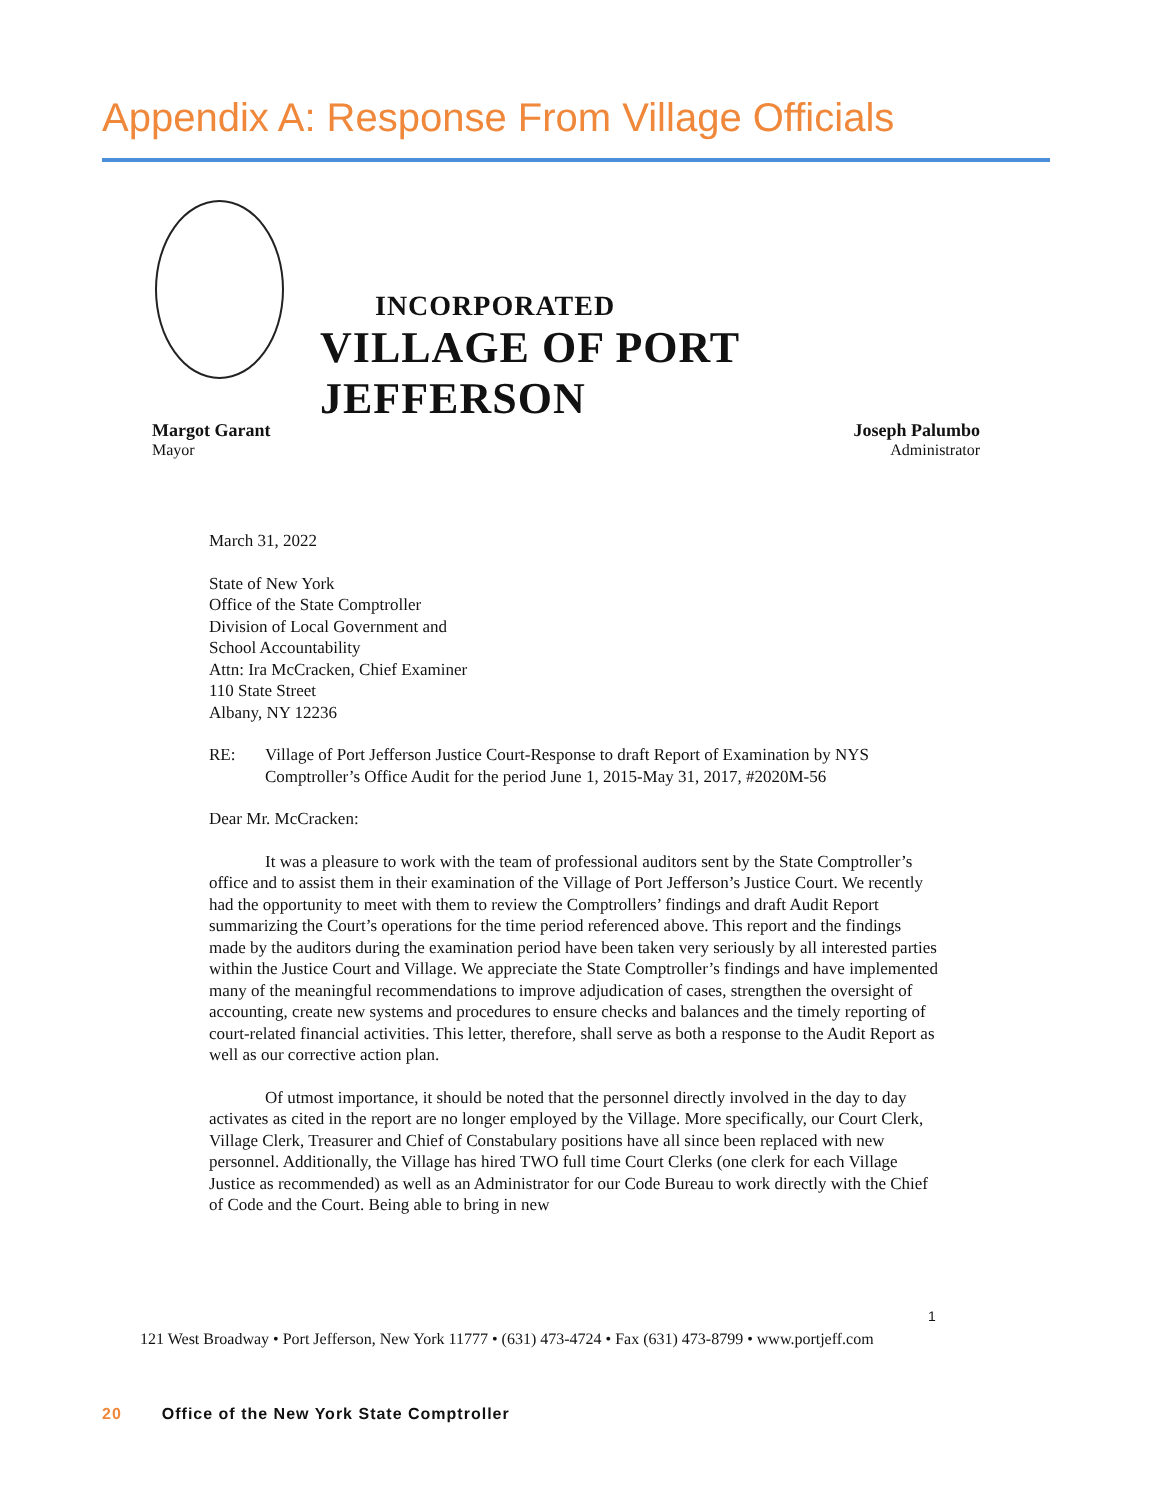Appendix A: Response From Village Officials
INCORPORATED
VILLAGE OF PORT JEFFERSON
Margot Garant
Mayor
Joseph Palumbo
Administrator
March 31, 2022
State of New York
Office of the State Comptroller
Division of Local Government and
School Accountability
Attn: Ira McCracken, Chief Examiner
110 State Street
Albany, NY 12236
RE: Village of Port Jefferson Justice Court-Response to draft Report of Examination by NYS Comptroller’s Office Audit for the period June 1, 2015-May 31, 2017, #2020M-56
Dear Mr. McCracken:
It was a pleasure to work with the team of professional auditors sent by the State Comptroller’s office and to assist them in their examination of the Village of Port Jefferson’s Justice Court. We recently had the opportunity to meet with them to review the Comptrollers’ findings and draft Audit Report summarizing the Court’s operations for the time period referenced above. This report and the findings made by the auditors during the examination period have been taken very seriously by all interested parties within the Justice Court and Village. We appreciate the State Comptroller’s findings and have implemented many of the meaningful recommendations to improve adjudication of cases, strengthen the oversight of accounting, create new systems and procedures to ensure checks and balances and the timely reporting of court-related financial activities. This letter, therefore, shall serve as both a response to the Audit Report as well as our corrective action plan.
Of utmost importance, it should be noted that the personnel directly involved in the day to day activates as cited in the report are no longer employed by the Village. More specifically, our Court Clerk, Village Clerk, Treasurer and Chief of Constabulary positions have all since been replaced with new personnel. Additionally, the Village has hired TWO full time Court Clerks (one clerk for each Village Justice as recommended) as well as an Administrator for our Code Bureau to work directly with the Chief of Code and the Court. Being able to bring in new
1
121 West Broadway • Port Jefferson, New York 11777 • (631) 473-4724 • Fax (631) 473-8799 • www.portjeff.com
20 Office of the New York State Comptroller